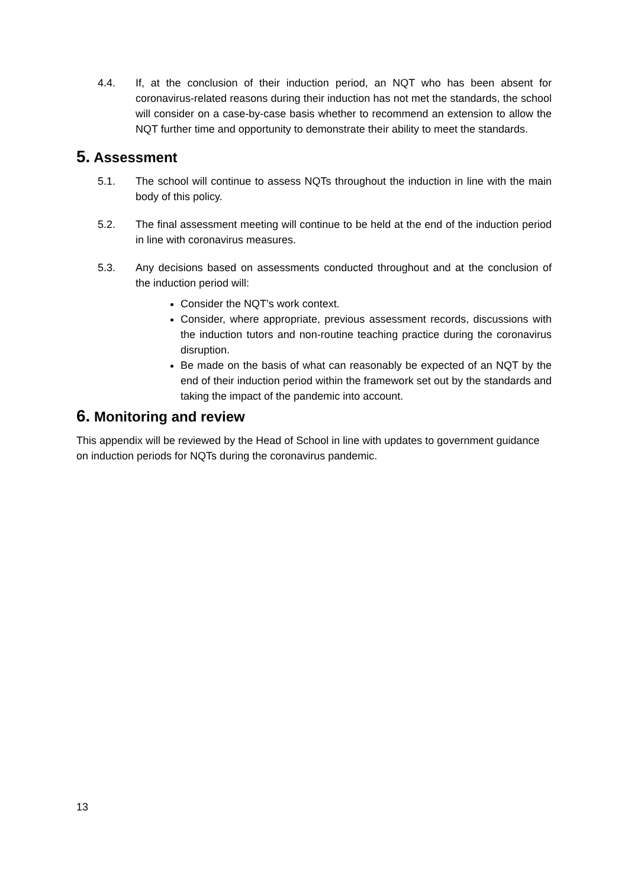4.4. If, at the conclusion of their induction period, an NQT who has been absent for coronavirus-related reasons during their induction has not met the standards, the school will consider on a case-by-case basis whether to recommend an extension to allow the NQT further time and opportunity to demonstrate their ability to meet the standards.
5. Assessment
5.1. The school will continue to assess NQTs throughout the induction in line with the main body of this policy.
5.2. The final assessment meeting will continue to be held at the end of the induction period in line with coronavirus measures.
5.3. Any decisions based on assessments conducted throughout and at the conclusion of the induction period will:
Consider the NQT’s work context.
Consider, where appropriate, previous assessment records, discussions with the induction tutors and non-routine teaching practice during the coronavirus disruption.
Be made on the basis of what can reasonably be expected of an NQT by the end of their induction period within the framework set out by the standards and taking the impact of the pandemic into account.
6. Monitoring and review
This appendix will be reviewed by the Head of School in line with updates to government guidance on induction periods for NQTs during the coronavirus pandemic.
13